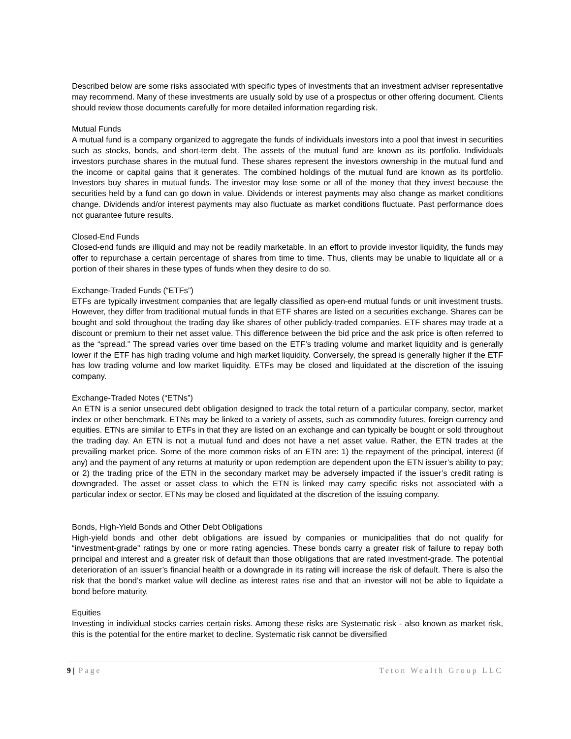Described below are some risks associated with specific types of investments that an investment adviser representative may recommend. Many of these investments are usually sold by use of a prospectus or other offering document. Clients should review those documents carefully for more detailed information regarding risk.
Mutual Funds
A mutual fund is a company organized to aggregate the funds of individuals investors into a pool that invest in securities such as stocks, bonds, and short-term debt. The assets of the mutual fund are known as its portfolio. Individuals investors purchase shares in the mutual fund. These shares represent the investors ownership in the mutual fund and the income or capital gains that it generates. The combined holdings of the mutual fund are known as its portfolio. Investors buy shares in mutual funds. The investor may lose some or all of the money that they invest because the securities held by a fund can go down in value. Dividends or interest payments may also change as market conditions change. Dividends and/or interest payments may also fluctuate as market conditions fluctuate. Past performance does not guarantee future results.
Closed-End Funds
Closed-end funds are illiquid and may not be readily marketable. In an effort to provide investor liquidity, the funds may offer to repurchase a certain percentage of shares from time to time. Thus, clients may be unable to liquidate all or a portion of their shares in these types of funds when they desire to do so.
Exchange-Traded Funds (“ETFs”)
ETFs are typically investment companies that are legally classified as open-end mutual funds or unit investment trusts. However, they differ from traditional mutual funds in that ETF shares are listed on a securities exchange. Shares can be bought and sold throughout the trading day like shares of other publicly-traded companies. ETF shares may trade at a discount or premium to their net asset value. This difference between the bid price and the ask price is often referred to as the “spread.” The spread varies over time based on the ETF’s trading volume and market liquidity and is generally lower if the ETF has high trading volume and high market liquidity. Conversely, the spread is generally higher if the ETF has low trading volume and low market liquidity. ETFs may be closed and liquidated at the discretion of the issuing company.
Exchange-Traded Notes (“ETNs”)
An ETN is a senior unsecured debt obligation designed to track the total return of a particular company, sector, market index or other benchmark. ETNs may be linked to a variety of assets, such as commodity futures, foreign currency and equities. ETNs are similar to ETFs in that they are listed on an exchange and can typically be bought or sold throughout the trading day. An ETN is not a mutual fund and does not have a net asset value. Rather, the ETN trades at the prevailing market price. Some of the more common risks of an ETN are: 1) the repayment of the principal, interest (if any) and the payment of any returns at maturity or upon redemption are dependent upon the ETN issuer’s ability to pay; or 2) the trading price of the ETN in the secondary market may be adversely impacted if the issuer’s credit rating is downgraded. The asset or asset class to which the ETN is linked may carry specific risks not associated with a particular index or sector. ETNs may be closed and liquidated at the discretion of the issuing company.
Bonds, High-Yield Bonds and Other Debt Obligations
High-yield bonds and other debt obligations are issued by companies or municipalities that do not qualify for “investment-grade” ratings by one or more rating agencies. These bonds carry a greater risk of failure to repay both principal and interest and a greater risk of default than those obligations that are rated investment-grade. The potential deterioration of an issuer’s financial health or a downgrade in its rating will increase the risk of default. There is also the risk that the bond’s market value will decline as interest rates rise and that an investor will not be able to liquidate a bond before maturity.
Equities
Investing in individual stocks carries certain risks. Among these risks are Systematic risk - also known as market risk, this is the potential for the entire market to decline. Systematic risk cannot be diversified
9 | Page Teton Wealth Group LLC